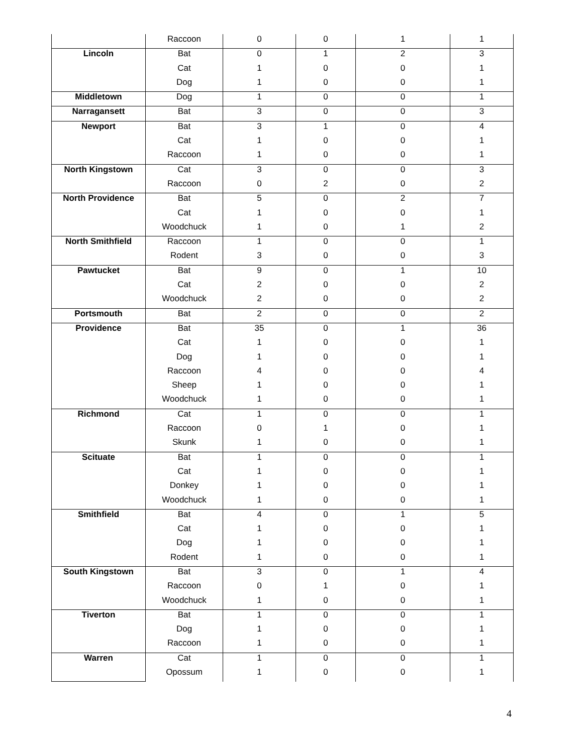| | Raccoon | 0 | 0 | 1 | 1 |
| Lincoln | Bat | 0 | 1 | 2 | 3 |
| | Cat | 1 | 0 | 0 | 1 |
| | Dog | 1 | 0 | 0 | 1 |
| Middletown | Dog | 1 | 0 | 0 | 1 |
| Narragansett | Bat | 3 | 0 | 0 | 3 |
| Newport | Bat | 3 | 1 | 0 | 4 |
| | Cat | 1 | 0 | 0 | 1 |
| | Raccoon | 1 | 0 | 0 | 1 |
| North Kingstown | Cat | 3 | 0 | 0 | 3 |
| | Raccoon | 0 | 2 | 0 | 2 |
| North Providence | Bat | 5 | 0 | 2 | 7 |
| | Cat | 1 | 0 | 0 | 1 |
| | Woodchuck | 1 | 0 | 1 | 2 |
| North Smithfield | Raccoon | 1 | 0 | 0 | 1 |
| | Rodent | 3 | 0 | 0 | 3 |
| Pawtucket | Bat | 9 | 0 | 1 | 10 |
| | Cat | 2 | 0 | 0 | 2 |
| | Woodchuck | 2 | 0 | 0 | 2 |
| Portsmouth | Bat | 2 | 0 | 0 | 2 |
| Providence | Bat | 35 | 0 | 1 | 36 |
| | Cat | 1 | 0 | 0 | 1 |
| | Dog | 1 | 0 | 0 | 1 |
| | Raccoon | 4 | 0 | 0 | 4 |
| | Sheep | 1 | 0 | 0 | 1 |
| | Woodchuck | 1 | 0 | 0 | 1 |
| Richmond | Cat | 1 | 0 | 0 | 1 |
| | Raccoon | 0 | 1 | 0 | 1 |
| | Skunk | 1 | 0 | 0 | 1 |
| Scituate | Bat | 1 | 0 | 0 | 1 |
| | Cat | 1 | 0 | 0 | 1 |
| | Donkey | 1 | 0 | 0 | 1 |
| | Woodchuck | 1 | 0 | 0 | 1 |
| Smithfield | Bat | 4 | 0 | 1 | 5 |
| | Cat | 1 | 0 | 0 | 1 |
| | Dog | 1 | 0 | 0 | 1 |
| | Rodent | 1 | 0 | 0 | 1 |
| South Kingstown | Bat | 3 | 0 | 1 | 4 |
| | Raccoon | 0 | 1 | 0 | 1 |
| | Woodchuck | 1 | 0 | 0 | 1 |
| Tiverton | Bat | 1 | 0 | 0 | 1 |
| | Dog | 1 | 0 | 0 | 1 |
| | Raccoon | 1 | 0 | 0 | 1 |
| Warren | Cat | 1 | 0 | 0 | 1 |
| | Opossum | 1 | 0 | 0 | 1 |
4